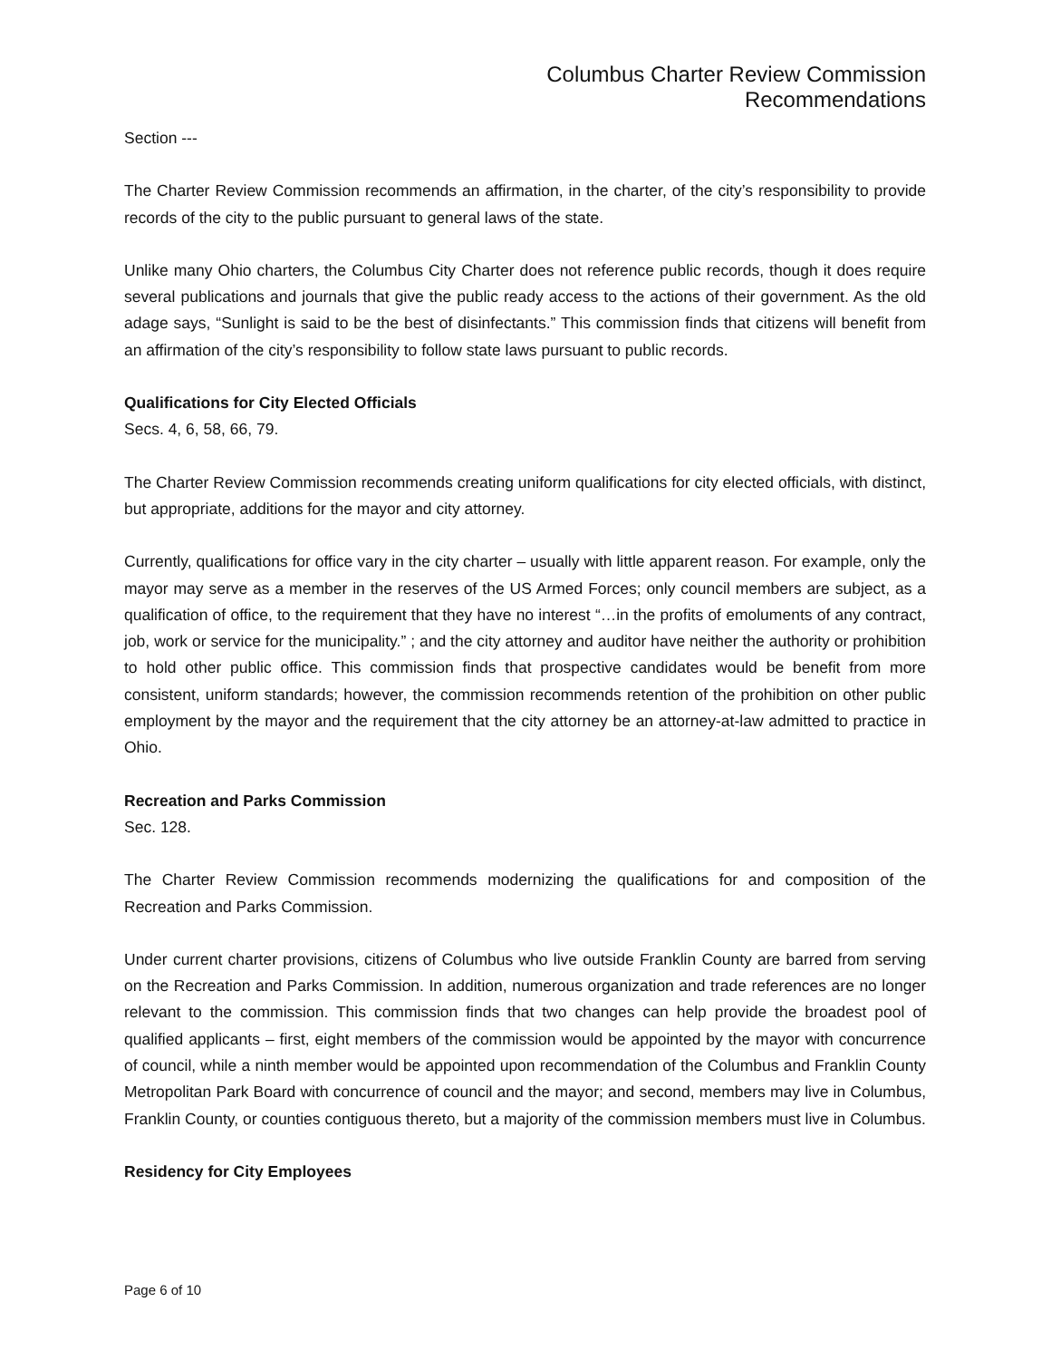Columbus Charter Review Commission
Recommendations
Section ---
The Charter Review Commission recommends an affirmation, in the charter, of the city’s responsibility to provide records of the city to the public pursuant to general laws of the state.
Unlike many Ohio charters, the Columbus City Charter does not reference public records, though it does require several publications and journals that give the public ready access to the actions of their government. As the old adage says, “Sunlight is said to be the best of disinfectants.” This commission finds that citizens will benefit from an affirmation of the city’s responsibility to follow state laws pursuant to public records.
Qualifications for City Elected Officials
Secs. 4, 6, 58, 66, 79.
The Charter Review Commission recommends creating uniform qualifications for city elected officials, with distinct, but appropriate, additions for the mayor and city attorney.
Currently, qualifications for office vary in the city charter – usually with little apparent reason. For example, only the mayor may serve as a member in the reserves of the US Armed Forces; only council members are subject, as a qualification of office, to the requirement that they have no interest “…in the profits of emoluments of any contract, job, work or service for the municipality.” ; and the city attorney and auditor have neither the authority or prohibition to hold other public office. This commission finds that prospective candidates would be benefit from more consistent, uniform standards; however, the commission recommends retention of the prohibition on other public employment by the mayor and the requirement that the city attorney be an attorney-at-law admitted to practice in Ohio.
Recreation and Parks Commission
Sec. 128.
The Charter Review Commission recommends modernizing the qualifications for and composition of the Recreation and Parks Commission.
Under current charter provisions, citizens of Columbus who live outside Franklin County are barred from serving on the Recreation and Parks Commission. In addition, numerous organization and trade references are no longer relevant to the commission. This commission finds that two changes can help provide the broadest pool of qualified applicants – first, eight members of the commission would be appointed by the mayor with concurrence of council, while a ninth member would be appointed upon recommendation of the Columbus and Franklin County Metropolitan Park Board with concurrence of council and the mayor; and second, members may live in Columbus, Franklin County, or counties contiguous thereto, but a majority of the commission members must live in Columbus.
Residency for City Employees
Page 6 of 10